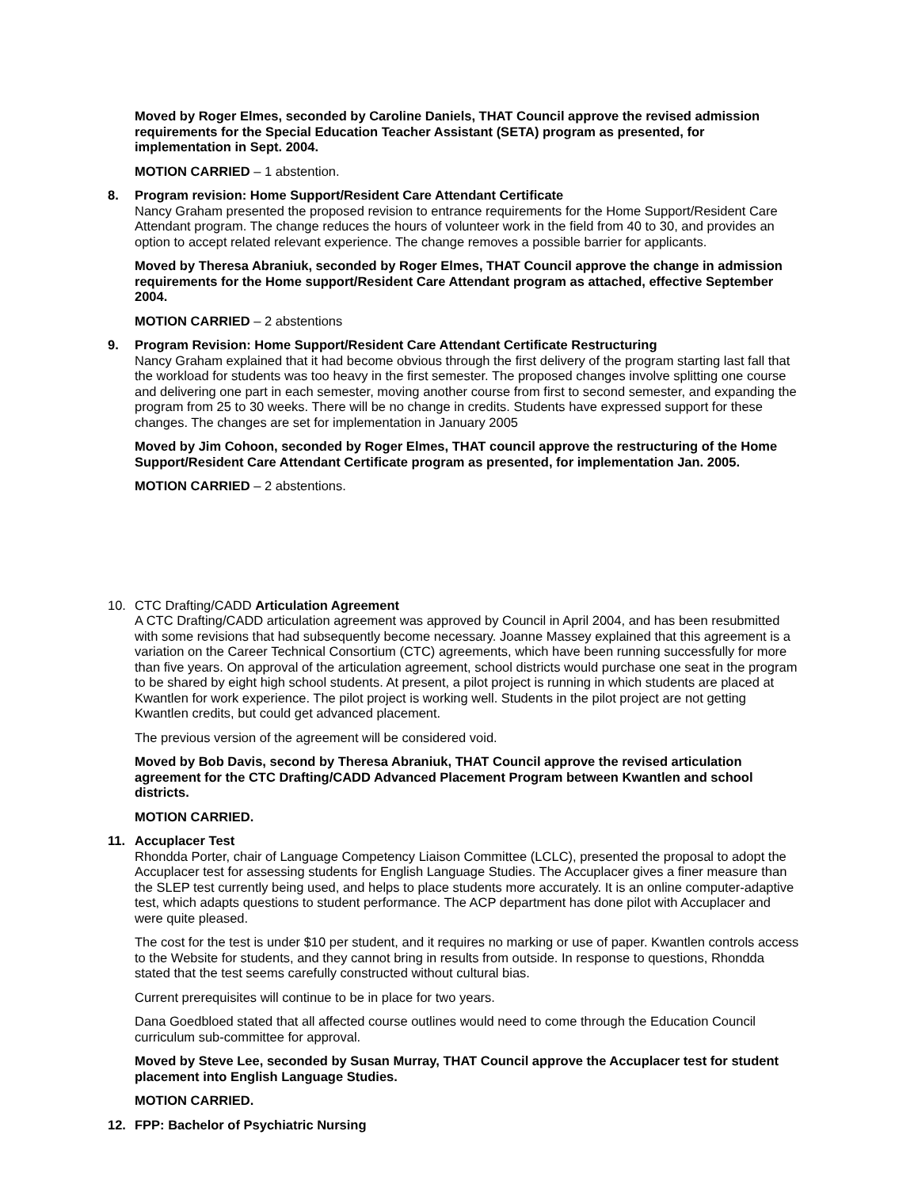Moved by Roger Elmes, seconded by Caroline Daniels, THAT Council approve the revised admission requirements for the Special Education Teacher Assistant (SETA) program as presented, for implementation in Sept. 2004.
MOTION CARRIED – 1 abstention.
8. Program revision: Home Support/Resident Care Attendant Certificate
Nancy Graham presented the proposed revision to entrance requirements for the Home Support/Resident Care Attendant program. The change reduces the hours of volunteer work in the field from 40 to 30, and provides an option to accept related relevant experience. The change removes a possible barrier for applicants.
Moved by Theresa Abraniuk, seconded by Roger Elmes, THAT Council approve the change in admission requirements for the Home support/Resident Care Attendant program as attached, effective September 2004.
MOTION CARRIED – 2 abstentions
9. Program Revision: Home Support/Resident Care Attendant Certificate Restructuring
Nancy Graham explained that it had become obvious through the first delivery of the program starting last fall that the workload for students was too heavy in the first semester. The proposed changes involve splitting one course and delivering one part in each semester, moving another course from first to second semester, and expanding the program from 25 to 30 weeks. There will be no change in credits. Students have expressed support for these changes. The changes are set for implementation in January 2005
Moved by Jim Cohoon, seconded by Roger Elmes, THAT council approve the restructuring of the Home Support/Resident Care Attendant Certificate program as presented, for implementation Jan. 2005.
MOTION CARRIED – 2 abstentions.
10. CTC Drafting/CADD Articulation Agreement
A CTC Drafting/CADD articulation agreement was approved by Council in April 2004, and has been resubmitted with some revisions that had subsequently become necessary. Joanne Massey explained that this agreement is a variation on the Career Technical Consortium (CTC) agreements, which have been running successfully for more than five years. On approval of the articulation agreement, school districts would purchase one seat in the program to be shared by eight high school students. At present, a pilot project is running in which students are placed at Kwantlen for work experience. The pilot project is working well. Students in the pilot project are not getting Kwantlen credits, but could get advanced placement.
The previous version of the agreement will be considered void.
Moved by Bob Davis, second by Theresa Abraniuk, THAT Council approve the revised articulation agreement for the CTC Drafting/CADD Advanced Placement Program between Kwantlen and school districts.
MOTION CARRIED.
11. Accuplacer Test
Rhondda Porter, chair of Language Competency Liaison Committee (LCLC), presented the proposal to adopt the Accuplacer test for assessing students for English Language Studies. The Accuplacer gives a finer measure than the SLEP test currently being used, and helps to place students more accurately. It is an online computer-adaptive test, which adapts questions to student performance. The ACP department has done pilot with Accuplacer and were quite pleased.
The cost for the test is under $10 per student, and it requires no marking or use of paper. Kwantlen controls access to the Website for students, and they cannot bring in results from outside. In response to questions, Rhondda stated that the test seems carefully constructed without cultural bias.
Current prerequisites will continue to be in place for two years.
Dana Goedbloed stated that all affected course outlines would need to come through the Education Council curriculum sub-committee for approval.
Moved by Steve Lee, seconded by Susan Murray, THAT Council approve the Accuplacer test for student placement into English Language Studies.
MOTION CARRIED.
12. FPP: Bachelor of Psychiatric Nursing